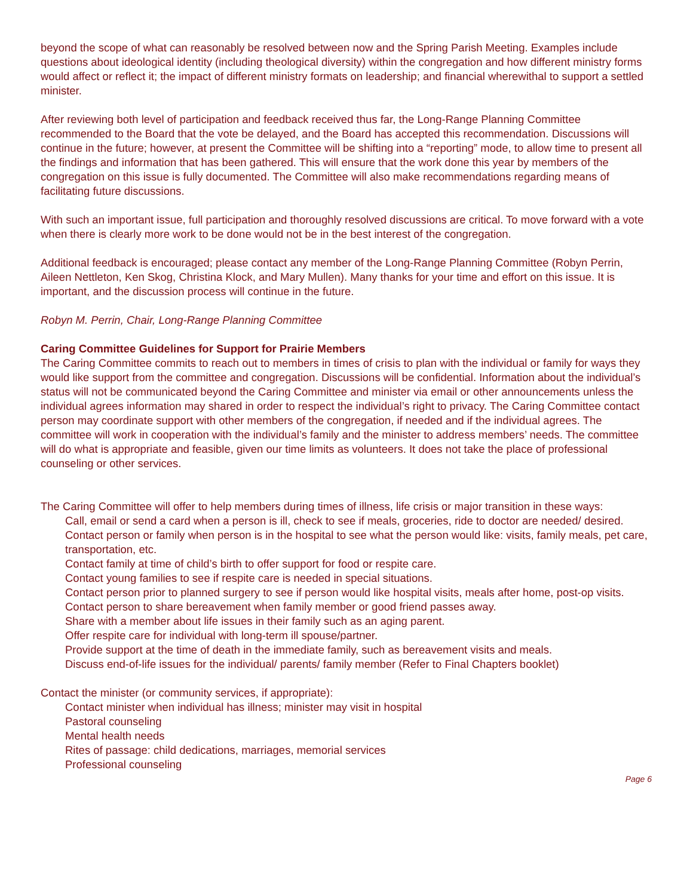beyond the scope of what can reasonably be resolved between now and the Spring Parish Meeting. Examples include questions about ideological identity (including theological diversity) within the congregation and how different ministry forms would affect or reflect it; the impact of different ministry formats on leadership; and financial wherewithal to support a settled minister.
After reviewing both level of participation and feedback received thus far, the Long-Range Planning Committee recommended to the Board that the vote be delayed, and the Board has accepted this recommendation. Discussions will continue in the future; however, at present the Committee will be shifting into a “reporting” mode, to allow time to present all the findings and information that has been gathered. This will ensure that the work done this year by members of the congregation on this issue is fully documented. The Committee will also make recommendations regarding means of facilitating future discussions.
With such an important issue, full participation and thoroughly resolved discussions are critical. To move forward with a vote when there is clearly more work to be done would not be in the best interest of the congregation.
Additional feedback is encouraged; please contact any member of the Long-Range Planning Committee (Robyn Perrin, Aileen Nettleton, Ken Skog, Christina Klock, and Mary Mullen). Many thanks for your time and effort on this issue. It is important, and the discussion process will continue in the future.
Robyn M. Perrin, Chair, Long-Range Planning Committee
Caring Committee Guidelines for Support for Prairie Members
The Caring Committee commits to reach out to members in times of crisis to plan with the individual or family for ways they would like support from the committee and congregation. Discussions will be confidential. Information about the individual’s status will not be communicated beyond the Caring Committee and minister via email or other announcements unless the individual agrees information may shared in order to respect the individual’s right to privacy. The Caring Committee contact person may coordinate support with other members of the congregation, if needed and if the individual agrees. The committee will work in cooperation with the individual’s family and the minister to address members’ needs. The committee will do what is appropriate and feasible, given our time limits as volunteers. It does not take the place of professional counseling or other services.
The Caring Committee will offer to help members during times of illness, life crisis or major transition in these ways:
Call, email or send a card when a person is ill, check to see if meals, groceries, ride to doctor are needed/ desired.
Contact person or family when person is in the hospital to see what the person would like: visits, family meals, pet care, transportation, etc.
Contact family at time of child’s birth to offer support for food or respite care.
Contact young families to see if respite care is needed in special situations.
Contact person prior to planned surgery to see if person would like hospital visits, meals after home, post-op visits.
Contact person to share bereavement when family member or good friend passes away.
Share with a member about life issues in their family such as an aging parent.
Offer respite care for individual with long-term ill spouse/partner.
Provide support at the time of death in the immediate family, such as bereavement visits and meals.
Discuss end-of-life issues for the individual/ parents/ family member (Refer to Final Chapters booklet)
Contact the minister (or community services, if appropriate):
Contact minister when individual has illness; minister may visit in hospital
Pastoral counseling
Mental health needs
Rites of passage: child dedications, marriages, memorial services
Professional counseling
Page 6